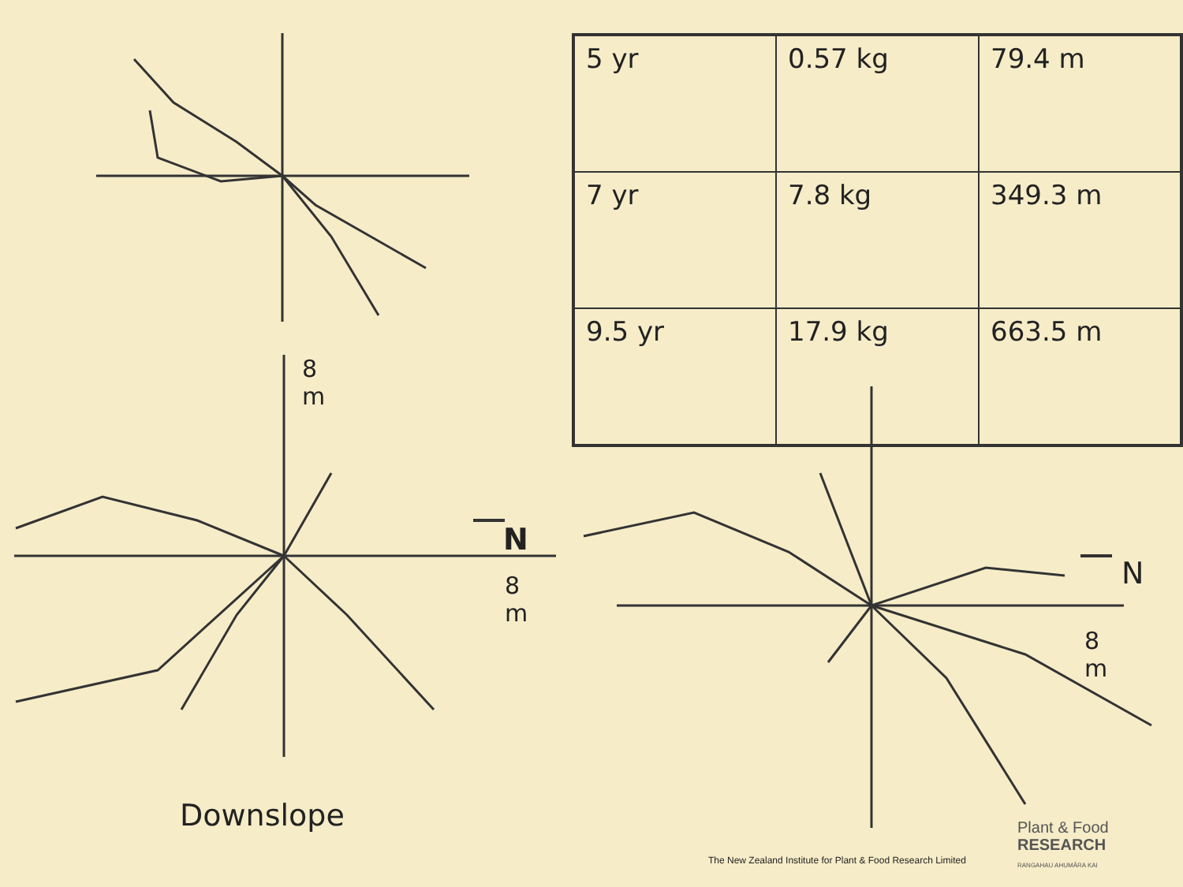| 5 yr | 0.57 kg | 79.4 m |
| 7 yr | 7.8 kg | 349.3 m |
| 9.5 yr | 17.9 kg | 663.5 m |
8
m
N
8
m
N
8
m
Downslope
The New Zealand Institute for Plant & Food Research Limited
Plant & Food
RESEARCH
RANGAHAU AHUMĀRA KAI